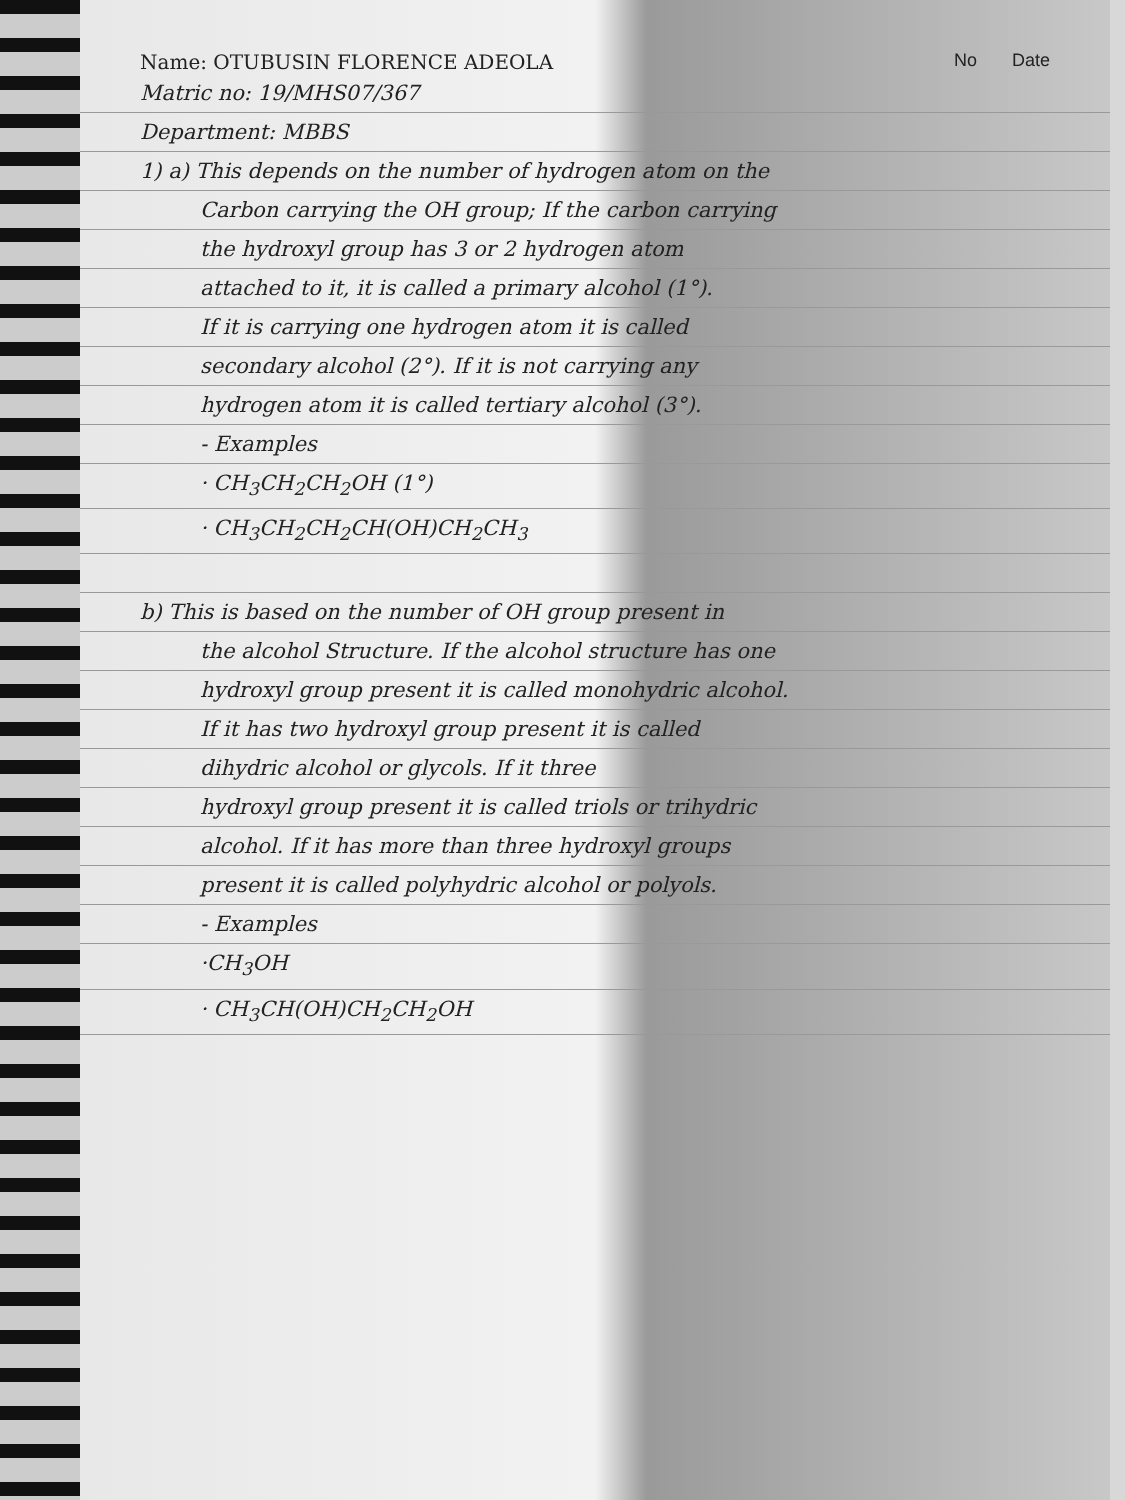Name: OTUBUSIN FLORENCE ADEOLA No Date
Matric no: 19/MHS07/367
Department: MBBS
1) a) This depends on the number of hydrogen atom on the
Carbon carrying the OH group; If the carbon carrying
the hydroxyl group has 3 or 2 hydrogen atom
attached to it, it is called a primary alcohol (1°).
If it is carrying one hydrogen atom it is called
secondary alcohol (2°). If it is not carrying any
hydrogen atom it is called tertiary alcohol (3°).
- Examples
· CH<sub>3</sub>CH<sub>2</sub>CH<sub>2</sub>OH (1°)
· CH<sub>3</sub>CH<sub>2</sub>CH<sub>2</sub>CH(OH)CH<sub>2</sub>CH<sub>3</sub>
b) This is based on the number of OH group present in
the alcohol Structure. If the alcohol structure has one
hydroxyl group present it is called monohydric alcohol.
If it has two hydroxyl group present it is called
dihydric alcohol or glycols. If it three
hydroxyl group present it is called triols or trihydric
alcohol. If it has more than three hydroxyl groups
present it is called polyhydric alcohol or polyols.
- Examples
·CH<sub>3</sub>OH
· CH<sub>3</sub>CH(OH)CH<sub>2</sub>CH<sub>2</sub>OH